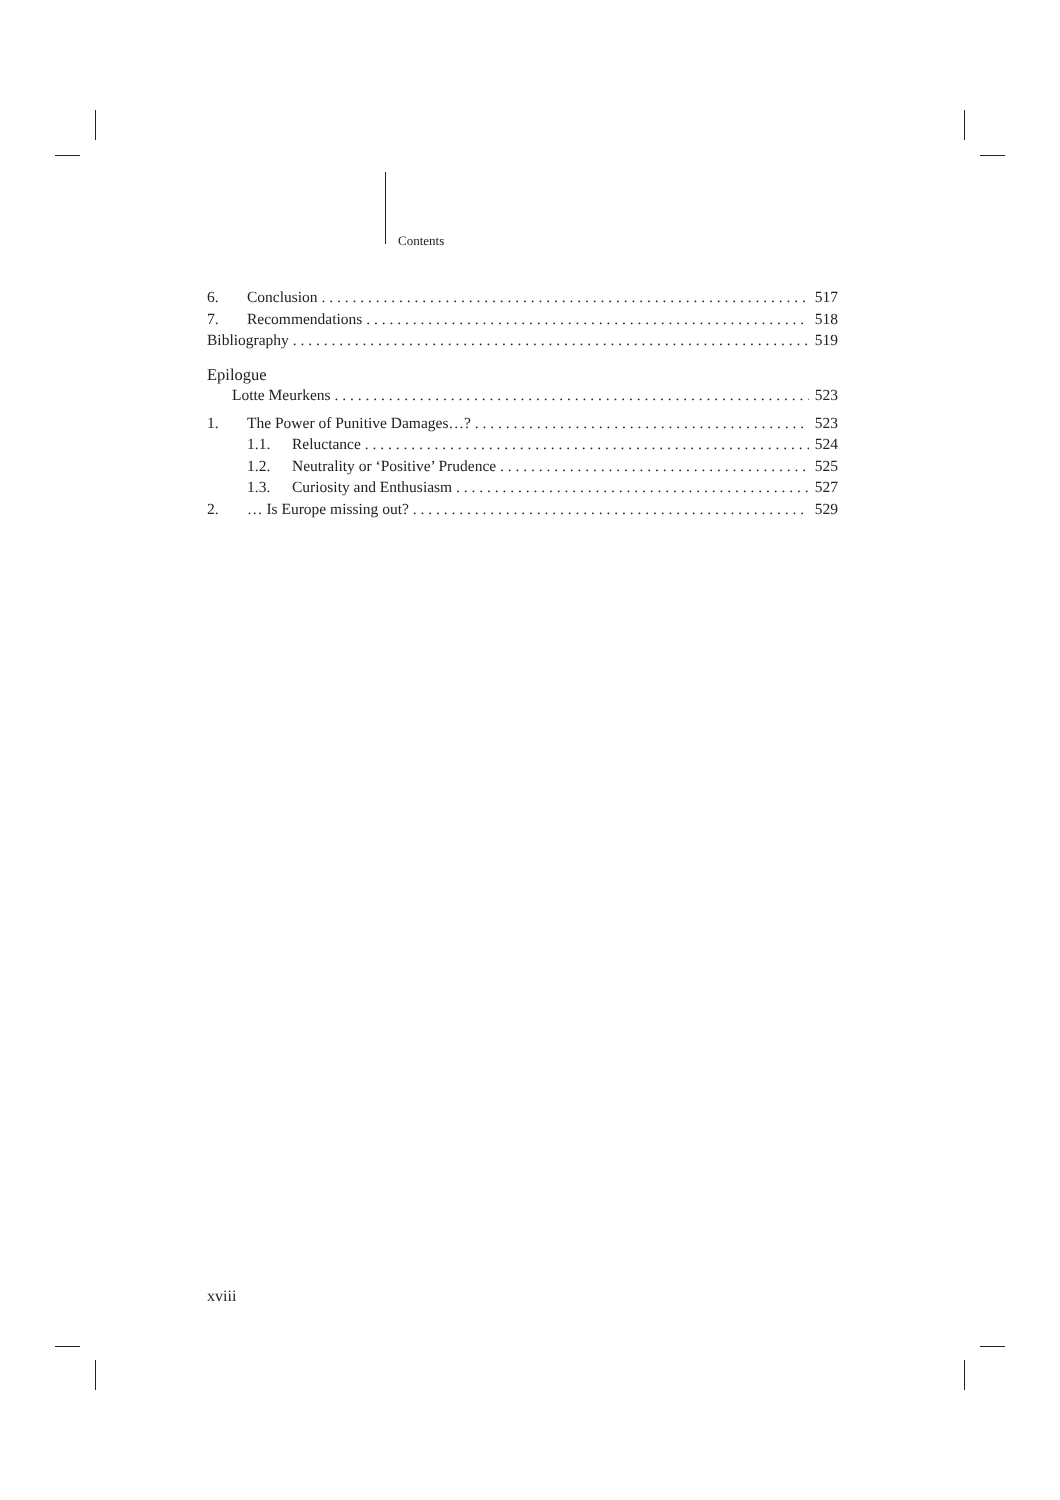Contents
6. Conclusion 517
7. Recommendations 518
Bibliography 519
Epilogue
Lotte Meurkens 523
1. The Power of Punitive Damages…? 523
1.1. Reluctance 524
1.2. Neutrality or ‘Positive’ Prudence 525
1.3. Curiosity and Enthusiasm 527
2. … Is Europe missing out? 529
xviii